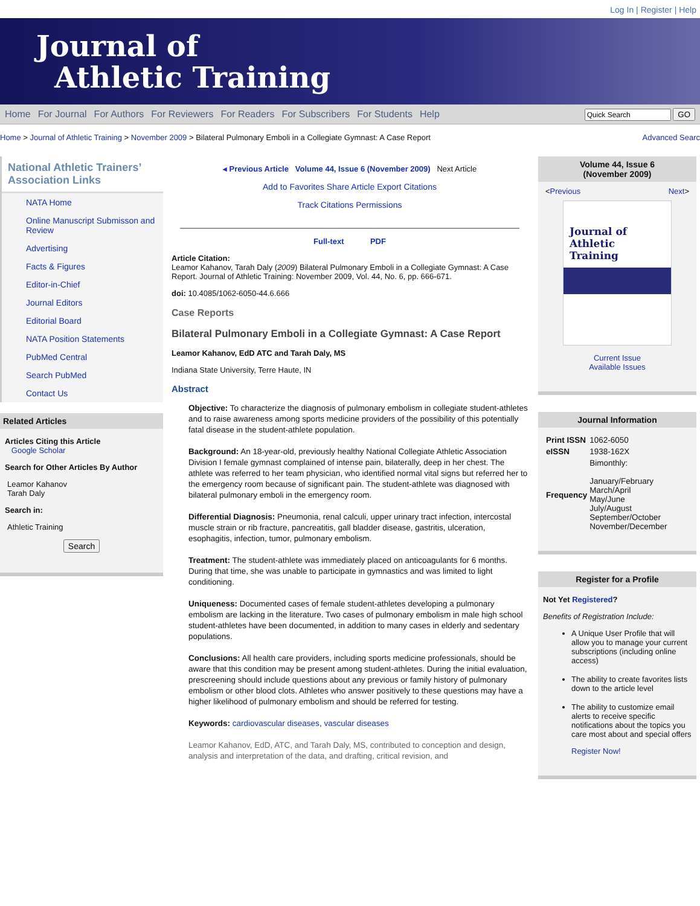Log In | Register | Help
Journal of
Athletic Training
Home For Journal For Authors For Reviewers For Readers For Subscribers For Students Help
GO
Home > Journal of Athletic Training > November 2009 > Bilateral Pulmonary Emboli in a Collegiate Gymnast: A Case Report
Advanced Searc
National Athletic Trainers’ Association Links
NATA Home
Online Manuscript Submisson and Review
Advertising
Facts & Figures
Editor-in-Chief
Journal Editors
Editorial Board
NATA Position Statements
PubMed Central
Search PubMed
Contact Us
Related Articles
Articles Citing this Article
Google Scholar
Search for Other Articles By Author
Leamor Kahanov
Tarah Daly
Search in:
Athletic Training
Search
◂ Previous Article Volume 44, Issue 6 (November 2009) Next Article
Add to Favorites Share Article Export Citations
Track Citations Permissions
Full-text PDF
Article Citation:
Leamor Kahanov, Tarah Daly (2009) Bilateral Pulmonary Emboli in a Collegiate Gymnast: A Case Report. Journal of Athletic Training: November 2009, Vol. 44, No. 6, pp. 666-671.
doi: 10.4085/1062-6050-44.6.666
Case Reports
Bilateral Pulmonary Emboli in a Collegiate Gymnast: A Case Report
Leamor Kahanov, EdD ATC and Tarah Daly, MS
Indiana State University, Terre Haute, IN
Abstract
Objective: To characterize the diagnosis of pulmonary embolism in collegiate student-athletes and to raise awareness among sports medicine providers of the possibility of this potentially fatal disease in the student-athlete population.
Background: An 18-year-old, previously healthy National Collegiate Athletic Association Division I female gymnast complained of intense pain, bilaterally, deep in her chest. The athlete was referred to her team physician, who identified normal vital signs but referred her to the emergency room because of significant pain. The student-athlete was diagnosed with bilateral pulmonary emboli in the emergency room.
Differential Diagnosis: Pneumonia, renal calculi, upper urinary tract infection, intercostal muscle strain or rib fracture, pancreatitis, gall bladder disease, gastritis, ulceration, esophagitis, infection, tumor, pulmonary embolism.
Treatment: The student-athlete was immediately placed on anticoagulants for 6 months. During that time, she was unable to participate in gymnastics and was limited to light conditioning.
Uniqueness: Documented cases of female student-athletes developing a pulmonary embolism are lacking in the literature. Two cases of pulmonary embolism in male high school student-athletes have been documented, in addition to many cases in elderly and sedentary populations.
Conclusions: All health care providers, including sports medicine professionals, should be aware that this condition may be present among student-athletes. During the initial evaluation, prescreening should include questions about any previous or family history of pulmonary embolism or other blood clots. Athletes who answer positively to these questions may have a higher likelihood of pulmonary embolism and should be referred for testing.
Keywords: cardiovascular diseases, vascular diseases
Leamor Kahanov, EdD, ATC, and Tarah Daly, MS, contributed to conception and design, analysis and interpretation of the data, and drafting, critical revision, and
Volume 44, Issue 6
(November 2009)
< Previous Next >
Journal of
Athletic Training
Current Issue
Available Issues
Journal Information
| Print ISSN | 1062-6050 |
| eISSN | 1938-162X |
| Frequency | Bimonthly: January/February March/April May/June July/August September/October November/December |
Register for a Profile
Not Yet Registered?
Benefits of Registration Include:
A Unique User Profile that will allow you to manage your current subscriptions (including online access)
The ability to create favorites lists down to the article level
The ability to customize email alerts to receive specific notifications about the topics you care most about and special offers
Register Now!